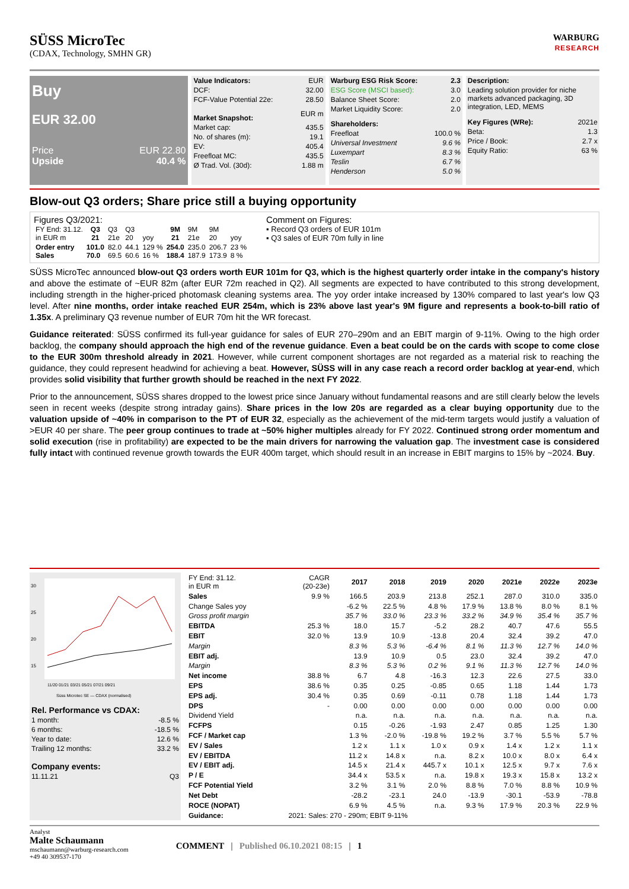SÜSS MicroTec
(CDAX, Technology, SMHN GR)
WARBURG
RESEARCH
Buy
EUR 32.00
Price EUR 22.80
Upside 40.4 %
| Value Indicators: | EUR |
| DCF: | 32.00 |
| FCF-Value Potential 22e: | 28.50 |
| Market Snapshot: | EUR m |
| Market cap: | 435.5 |
| No. of shares (m): | 19.1 |
| EV: | 405.4 |
| Freefloat MC: | 435.5 |
| Ø Trad. Vol. (30d): | 1.88 m |
| Warburg ESG Risk Score: | 2.3 |
| ESG Score (MSCI based): | 3.0 |
| Balance Sheet Score: | 2.0 |
| Market Liquidity Score: | 2.0 |
| Shareholders: | |
| Freefloat | 100.0 % |
| Universal Investment | 9.6 % |
| Luxempart | 8.3 % |
| Teslin | 6.7 % |
| Henderson | 5.0 % |
| Description: |
| Leading solution provider for niche markets advanced packaging, 3D integration, LED, MEMS |
| Key Figures (WRe): | 2021e |
| Beta: | 1.3 |
| Price / Book: | 2.7 x |
| Equity Ratio: | 63 % |
Blow-out Q3 orders; Share price still a buying opportunity
Figures Q3/2021:
| FY End: 31.12. in EUR m | Q3 21 | Q3 21e | Q3 20 | yoy | 9M 21 | 9M 21e | 9M 20 | yoy |
| Order entry Sales | 101.0 70.0 | 82.0 69.5 | 44.1 60.6 | 129 % 16 % | 254.0 188.4 | 235.0 187.9 | 206.7 173.9 | 23 % 8 % |
Comment on Figures:
▪ Record Q3 orders of EUR 101m
▪ Q3 sales of EUR 70m fully in line
SÜSS MicroTec announced blow-out Q3 orders worth EUR 101m for Q3, which is the highest quarterly order intake in the company's history and above the estimate of ~EUR 82m (after EUR 72m reached in Q2). All segments are expected to have contributed to this strong development, including strength in the higher-priced photomask cleaning systems area. The yoy order intake increased by 130% compared to last year's low Q3 level. After nine months, order intake reached EUR 254m, which is 23% above last year's 9M figure and represents a book-to-bill ratio of 1.35x. A preliminary Q3 revenue number of EUR 70m hit the WR forecast.
Guidance reiterated: SÜSS confirmed its full-year guidance for sales of EUR 270–290m and an EBIT margin of 9-11%. Owing to the high order backlog, the company should approach the high end of the revenue guidance. Even a beat could be on the cards with scope to come close to the EUR 300m threshold already in 2021. However, while current component shortages are not regarded as a material risk to reaching the guidance, they could represent headwind for achieving a beat. However, SÜSS will in any case reach a record order backlog at year-end, which provides solid visibility that further growth should be reached in the next FY 2022.
Prior to the announcement, SÜSS shares dropped to the lowest price since January without fundamental reasons and are still clearly below the levels seen in recent weeks (despite strong intraday gains). Share prices in the low 20s are regarded as a clear buying opportunity due to the valuation upside of ~40% in comparison to the PT of EUR 32, especially as the achievement of the mid-term targets would justify a valuation of >EUR 40 per share. The peer group continues to trade at ~50% higher multiples already for FY 2022. Continued strong order momentum and solid execution (rise in profitability) are expected to be the main drivers for narrowing the valuation gap. The investment case is considered fully intact with continued revenue growth towards the EUR 400m target, which should result in an increase in EBIT margins to 15% by ~2024. Buy.
30
25
20
15
11/20 01/21 03/21 05/21 07/21 09/21
Süss Microtec SE — CDAX (normalised)
| Rel. Performance vs CDAX: | |
| 1 month: | -8.5 % |
| 6 months: | -18.5 % |
| Year to date: | 12.6 % |
| Trailing 12 months: | 33.2 % |
| Company events: | |
| 11.11.21 | Q3 |
| FY End: 31.12. in EUR m | CAGR (20-23e) | 2017 | 2018 | 2019 | 2020 | 2021e | 2022e | 2023e |
| Sales | 9.9 % | 166.5 | 203.9 | 213.8 | 252.1 | 287.0 | 310.0 | 335.0 |
| Change Sales yoy | | -6.2 % | 22.5 % | 4.8 % | 17.9 % | 13.8 % | 8.0 % | 8.1 % |
| Gross profit margin | | 35.7 % | 33.0 % | 23.3 % | 33.2 % | 34.9 % | 35.4 % | 35.7 % |
| EBITDA | 25.3 % | 18.0 | 15.7 | -5.2 | 28.2 | 40.7 | 47.6 | 55.5 |
| EBIT | 32.0 % | 13.9 | 10.9 | -13.8 | 20.4 | 32.4 | 39.2 | 47.0 |
| Margin | | 8.3 % | 5.3 % | -6.4 % | 8.1 % | 11.3 % | 12.7 % | 14.0 % |
| EBIT adj. | | 13.9 | 10.9 | 0.5 | 23.0 | 32.4 | 39.2 | 47.0 |
| Margin | | 8.3 % | 5.3 % | 0.2 % | 9.1 % | 11.3 % | 12.7 % | 14.0 % |
| Net income | 38.8 % | 6.7 | 4.8 | -16.3 | 12.3 | 22.6 | 27.5 | 33.0 |
| EPS | 38.6 % | 0.35 | 0.25 | -0.85 | 0.65 | 1.18 | 1.44 | 1.73 |
| EPS adj. | 30.4 % | 0.35 | 0.69 | -0.11 | 0.78 | 1.18 | 1.44 | 1.73 |
| DPS | - | 0.00 | 0.00 | 0.00 | 0.00 | 0.00 | 0.00 | 0.00 |
| Dividend Yield | | n.a. | n.a. | n.a. | n.a. | n.a. | n.a. | n.a. |
| FCFPS | | 0.15 | -0.26 | -1.93 | 2.47 | 0.85 | 1.25 | 1.30 |
| FCF / Market cap | | 1.3 % | -2.0 % | -19.8 % | 19.2 % | 3.7 % | 5.5 % | 5.7 % |
| EV / Sales | | 1.2 x | 1.1 x | 1.0 x | 0.9 x | 1.4 x | 1.2 x | 1.1 x |
| EV / EBITDA | | 11.2 x | 14.8 x | n.a. | 8.2 x | 10.0 x | 8.0 x | 6.4 x |
| EV / EBIT adj. | | 14.5 x | 21.4 x | 445.7 x | 10.1 x | 12.5 x | 9.7 x | 7.6 x |
| P / E | | 34.4 x | 53.5 x | n.a. | 19.8 x | 19.3 x | 15.8 x | 13.2 x |
| FCF Potential Yield | | 3.2 % | 3.1 % | 2.0 % | 8.8 % | 7.0 % | 8.8 % | 10.9 % |
| Net Debt | | -28.2 | -23.1 | 24.0 | -13.9 | -30.1 | -53.9 | -78.8 |
| ROCE (NOPAT) | | 6.9 % | 4.5 % | n.a. | 9.3 % | 17.9 % | 20.3 % | 22.9 % |
| Guidance: | 2021: Sales: 270 - 290m; EBIT 9-11% | | | | | | | |
Analyst
Malte Schaumann
mschaumann@warburg-research.com
+49 40 309537-170
COMMENT | Published 06.10.2021 08:15 | 1